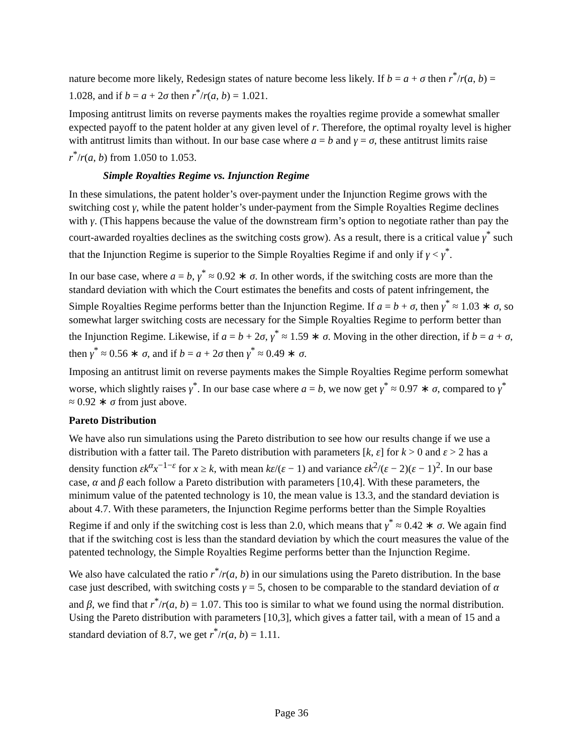nature become more likely, Redesign states of nature become less likely. If b = a + σ then r<sup>*</sup>/r(a, b) = 1.028, and if b = a + 2σ then r<sup>*</sup>/r(a, b) = 1.021.
Imposing antitrust limits on reverse payments makes the royalties regime provide a somewhat smaller expected payoff to the patent holder at any given level of r. Therefore, the optimal royalty level is higher with antitrust limits than without. In our base case where a = b and γ = σ, these antitrust limits raise r<sup>*</sup>/r(a, b) from 1.050 to 1.053.
Simple Royalties Regime vs. Injunction Regime
In these simulations, the patent holder’s over-payment under the Injunction Regime grows with the switching cost γ, while the patent holder’s under-payment from the Simple Royalties Regime declines with γ. (This happens because the value of the downstream firm’s option to negotiate rather than pay the court-awarded royalties declines as the switching costs grow). As a result, there is a critical value γ<sup>*</sup> such that the Injunction Regime is superior to the Simple Royalties Regime if and only if γ < γ<sup>*</sup>.
In our base case, where a = b, γ<sup>*</sup> ≈ 0.92 ∗ σ. In other words, if the switching costs are more than the standard deviation with which the Court estimates the benefits and costs of patent infringement, the Simple Royalties Regime performs better than the Injunction Regime. If a = b + σ, then γ<sup>*</sup> ≈ 1.03 ∗ σ, so somewhat larger switching costs are necessary for the Simple Royalties Regime to perform better than the Injunction Regime. Likewise, if a = b + 2σ, γ<sup>*</sup> ≈ 1.59 ∗ σ. Moving in the other direction, if b = a + σ, then γ<sup>*</sup> ≈ 0.56 ∗ σ, and if b = a + 2σ then γ<sup>*</sup> ≈ 0.49 ∗ σ.
Imposing an antitrust limit on reverse payments makes the Simple Royalties Regime perform somewhat worse, which slightly raises γ<sup>*</sup>. In our base case where a = b, we now get γ<sup>*</sup> ≈ 0.97 ∗ σ, compared to γ<sup>*</sup> ≈ 0.92 ∗ σ from just above.
Pareto Distribution
We have also run simulations using the Pareto distribution to see how our results change if we use a distribution with a fatter tail. The Pareto distribution with parameters [k, ε] for k > 0 and ε > 2 has a density function εk<sup>α</sup>x<sup>−1−ε</sup> for x ≥ k, with mean kε/(ε − 1) and variance εk<sup>2</sup>/(ε − 2)(ε − 1)<sup>2</sup>. In our base case, α and β each follow a Pareto distribution with parameters [10,4]. With these parameters, the minimum value of the patented technology is 10, the mean value is 13.3, and the standard deviation is about 4.7. With these parameters, the Injunction Regime performs better than the Simple Royalties Regime if and only if the switching cost is less than 2.0, which means that γ<sup>*</sup> ≈ 0.42 ∗ σ. We again find that if the switching cost is less than the standard deviation by which the court measures the value of the patented technology, the Simple Royalties Regime performs better than the Injunction Regime.
We also have calculated the ratio r<sup>*</sup>/r(a, b) in our simulations using the Pareto distribution. In the base case just described, with switching costs γ = 5, chosen to be comparable to the standard deviation of α and β, we find that r<sup>*</sup>/r(a, b) = 1.07. This too is similar to what we found using the normal distribution. Using the Pareto distribution with parameters [10,3], which gives a fatter tail, with a mean of 15 and a standard deviation of 8.7, we get r<sup>*</sup>/r(a, b) = 1.11.
Page 36